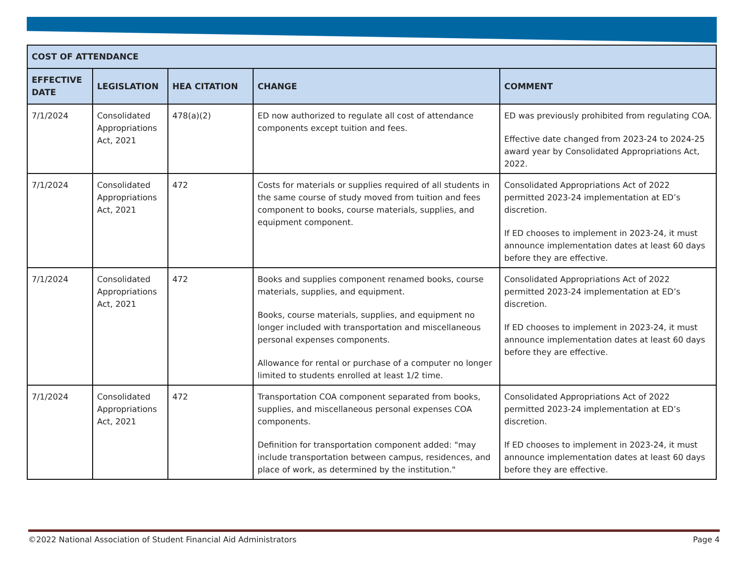| COST OF ATTENDANCE | | | | |
| --- | --- | --- | --- | --- |
| EFFECTIVE DATE | LEGISLATION | HEA CITATION | CHANGE | COMMENT |
| 7/1/2024 | Consolidated Appropriations Act, 2021 | 478(a)(2) | ED now authorized to regulate all cost of attendance components except tuition and fees. | ED was previously prohibited from regulating COA. Effective date changed from 2023-24 to 2024-25 award year by Consolidated Appropriations Act, 2022. |
| 7/1/2024 | Consolidated Appropriations Act, 2021 | 472 | Costs for materials or supplies required of all students in the same course of study moved from tuition and fees component to books, course materials, supplies, and equipment component. | Consolidated Appropriations Act of 2022 permitted 2023-24 implementation at ED’s discretion. If ED chooses to implement in 2023-24, it must announce implementation dates at least 60 days before they are effective. |
| 7/1/2024 | Consolidated Appropriations Act, 2021 | 472 | Books and supplies component renamed books, course materials, supplies, and equipment. Books, course materials, supplies, and equipment no longer included with transportation and miscellaneous personal expenses components. Allowance for rental or purchase of a computer no longer limited to students enrolled at least 1/2 time. | Consolidated Appropriations Act of 2022 permitted 2023-24 implementation at ED’s discretion. If ED chooses to implement in 2023-24, it must announce implementation dates at least 60 days before they are effective. |
| 7/1/2024 | Consolidated Appropriations Act, 2021 | 472 | Transportation COA component separated from books, supplies, and miscellaneous personal expenses COA components. Definition for transportation component added: "may include transportation between campus, residences, and place of work, as determined by the institution." | Consolidated Appropriations Act of 2022 permitted 2023-24 implementation at ED’s discretion. If ED chooses to implement in 2023-24, it must announce implementation dates at least 60 days before they are effective. |
©2022 National Association of Student Financial Aid Administrators Page 4